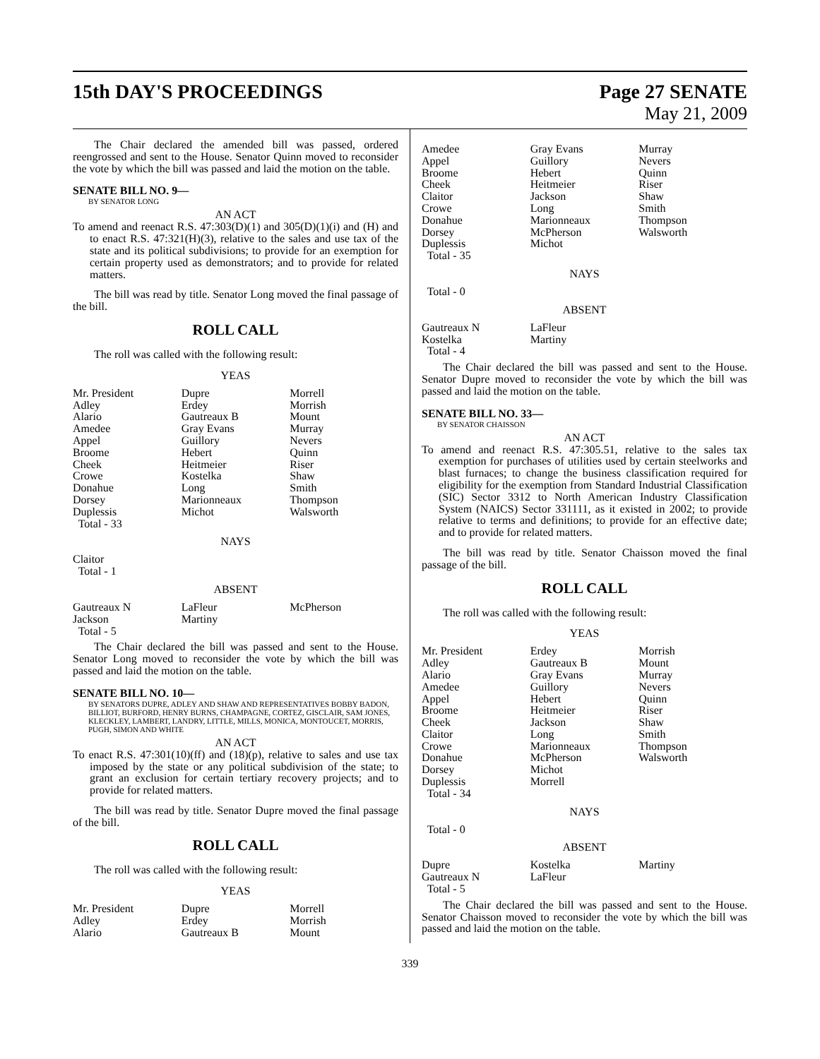15th DAY'S PROCEEDINGS Page 27 SENATE
May 21, 2009
The Chair declared the amended bill was passed, ordered reengrossed and sent to the House. Senator Quinn moved to reconsider the vote by which the bill was passed and laid the motion on the table.
SENATE BILL NO. 9—
BY SENATOR LONG
AN ACT
To amend and reenact R.S. 47:303(D)(1) and 305(D)(1)(i) and (H) and to enact R.S. 47:321(H)(3), relative to the sales and use tax of the state and its political subdivisions; to provide for an exemption for certain property used as demonstrators; and to provide for related matters.
The bill was read by title. Senator Long moved the final passage of the bill.
ROLL CALL
The roll was called with the following result:
YEAS
| Mr. President | Dupre | Morrell |
| Adley | Erdey | Morrish |
| Alario | Gautreaux B | Mount |
| Amedee | Gray Evans | Murray |
| Appel | Guillory | Nevers |
| Broome | Hebert | Quinn |
| Cheek | Heitmeier | Riser |
| Crowe | Kostelka | Shaw |
| Donahue | Long | Smith |
| Dorsey | Marionneaux | Thompson |
| Duplessis | Michot | Walsworth |
| Total - 33 | | |
NAYS
| Claitor | | |
| Total - 1 | | |
ABSENT
| Gautreaux N | LaFleur | McPherson |
| Jackson | Martiny | |
| Total - 5 | | |
The Chair declared the bill was passed and sent to the House. Senator Long moved to reconsider the vote by which the bill was passed and laid the motion on the table.
SENATE BILL NO. 10—
BY SENATORS DUPRE, ADLEY AND SHAW AND REPRESENTATIVES BOBBY BADON, BILLIOT, BURFORD, HENRY BURNS, CHAMPAGNE, CORTEZ, GISCLAIR, SAM JONES, KLECKLEY, LAMBERT, LANDRY, LITTLE, MILLS, MONICA, MONTOUCET, MORRIS, PUGH, SIMON AND WHITE
AN ACT
To enact R.S. 47:301(10)(ff) and (18)(p), relative to sales and use tax imposed by the state or any political subdivision of the state; to grant an exclusion for certain tertiary recovery projects; and to provide for related matters.
The bill was read by title. Senator Dupre moved the final passage of the bill.
ROLL CALL
The roll was called with the following result:
YEAS
| Mr. President | Dupre | Morrell |
| Adley | Erdey | Morrish |
| Alario | Gautreaux B | Mount |
| Amedee | Gray Evans | Murray |
| Appel | Guillory | Nevers |
| Broome | Hebert | Quinn |
| Cheek | Heitmeier | Riser |
| Claitor | Jackson | Shaw |
| Crowe | Long | Smith |
| Donahue | Marionneaux | Thompson |
| Dorsey | McPherson | Walsworth |
| Duplessis | Michot | |
| Total - 35 | | |
NAYS
| Total - 0 | | |
ABSENT
| Gautreaux N | LaFleur | |
| Kostelka | Martiny | |
| Total - 4 | | |
The Chair declared the bill was passed and sent to the House. Senator Dupre moved to reconsider the vote by which the bill was passed and laid the motion on the table.
SENATE BILL NO. 33—
BY SENATOR CHAISSON
AN ACT
To amend and reenact R.S. 47:305.51, relative to the sales tax exemption for purchases of utilities used by certain steelworks and blast furnaces; to change the business classification required for eligibility for the exemption from Standard Industrial Classification (SIC) Sector 3312 to North American Industry Classification System (NAICS) Sector 331111, as it existed in 2002; to provide relative to terms and definitions; to provide for an effective date; and to provide for related matters.
The bill was read by title. Senator Chaisson moved the final passage of the bill.
ROLL CALL
The roll was called with the following result:
YEAS
| Mr. President | Erdey | Morrish |
| Adley | Gautreaux B | Mount |
| Alario | Gray Evans | Murray |
| Amedee | Guillory | Nevers |
| Appel | Hebert | Quinn |
| Broome | Heitmeier | Riser |
| Cheek | Jackson | Shaw |
| Claitor | Long | Smith |
| Crowe | Marionneaux | Thompson |
| Donahue | McPherson | Walsworth |
| Dorsey | Michot | |
| Duplessis | Morrell | |
| Total - 34 | | |
NAYS
| Total - 0 | | |
ABSENT
| Dupre | Kostelka | Martiny |
| Gautreaux N | LaFleur | |
| Total - 5 | | |
The Chair declared the bill was passed and sent to the House. Senator Chaisson moved to reconsider the vote by which the bill was passed and laid the motion on the table.
339